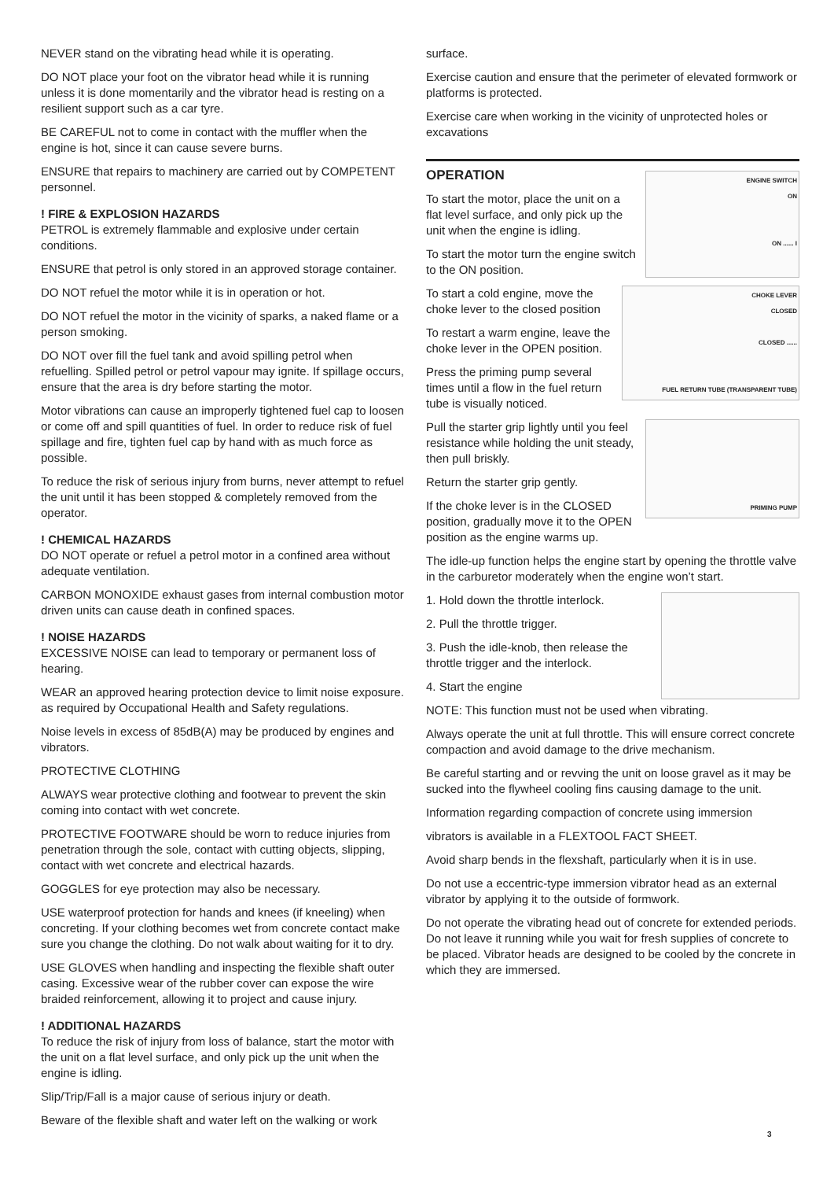NEVER stand on the vibrating head while it is operating.
DO NOT place your foot on the vibrator head while it is running unless it is done momentarily and the vibrator head is resting on a resilient support such as a car tyre.
BE CAREFUL not to come in contact with the muffler when the engine is hot, since it can cause severe burns.
ENSURE that repairs to machinery are carried out by COMPETENT personnel.
! FIRE & EXPLOSION HAZARDS
PETROL is extremely flammable and explosive under certain conditions.
ENSURE that petrol is only stored in an approved storage container.
DO NOT refuel the motor while it is in operation or hot.
DO NOT refuel the motor in the vicinity of sparks, a naked flame or a person smoking.
DO NOT over fill the fuel tank and avoid spilling petrol when refuelling. Spilled petrol or petrol vapour may ignite. If spillage occurs, ensure that the area is dry before starting the motor.
Motor vibrations can cause an improperly tightened fuel cap to loosen or come off and spill quantities of fuel. In order to reduce risk of fuel spillage and fire, tighten fuel cap by hand with as much force as possible.
To reduce the risk of serious injury from burns, never attempt to refuel the unit until it has been stopped & completely removed from the operator.
! CHEMICAL HAZARDS
DO NOT operate or refuel a petrol motor in a confined area without adequate ventilation.
CARBON MONOXIDE exhaust gases from internal combustion motor driven units can cause death in confined spaces.
! NOISE HAZARDS
EXCESSIVE NOISE can lead to temporary or permanent loss of hearing.
WEAR an approved hearing protection device to limit noise exposure. as required by Occupational Health and Safety regulations.
Noise levels in excess of 85dB(A) may be produced by engines and vibrators.
PROTECTIVE CLOTHING
ALWAYS wear protective clothing and footwear to prevent the skin coming into contact with wet concrete.
PROTECTIVE FOOTWARE should be worn to reduce injuries from penetration through the sole, contact with cutting objects, slipping, contact with wet concrete and electrical hazards.
GOGGLES for eye protection may also be necessary.
USE waterproof protection for hands and knees (if kneeling) when concreting. If your clothing becomes wet from concrete contact make sure you change the clothing. Do not walk about waiting for it to dry.
USE GLOVES when handling and inspecting the flexible shaft outer casing. Excessive wear of the rubber cover can expose the wire braided reinforcement, allowing it to project and cause injury.
! ADDITIONAL HAZARDS
To reduce the risk of injury from loss of balance, start the motor with the unit on a flat level surface, and only pick up the unit when the engine is idling.
Slip/Trip/Fall is a major cause of serious injury or death.
Beware of the flexible shaft and water left on the walking or work
surface.
Exercise caution and ensure that the perimeter of elevated formwork or platforms is protected.
Exercise care when working in the vicinity of unprotected holes or excavations
OPERATION
ENGINE SWITCH
ON
ON ...... I
To start the motor, place the unit on a flat level surface, and only pick up the unit when the engine is idling.
To start the motor turn the engine switch to the ON position.
CHOKE LEVER
CLOSED
CLOSED ......
FUEL RETURN TUBE (TRANSPARENT TUBE)
To start a cold engine, move the choke lever to the closed position
To restart a warm engine, leave the choke lever in the OPEN position.
Press the priming pump several times until a flow in the fuel return tube is visually noticed.
PRIMING PUMP
Pull the starter grip lightly until you feel resistance while holding the unit steady, then pull briskly.
Return the starter grip gently.
If the choke lever is in the CLOSED position, gradually move it to the OPEN position as the engine warms up.
The idle-up function helps the engine start by opening the throttle valve in the carburetor moderately when the engine won’t start.
1. Hold down the throttle interlock.
2. Pull the throttle trigger.
3. Push the idle-knob, then release the throttle trigger and the interlock.
4. Start the engine
NOTE: This function must not be used when vibrating.
Always operate the unit at full throttle. This will ensure correct concrete compaction and avoid damage to the drive mechanism.
Be careful starting and or revving the unit on loose gravel as it may be sucked into the flywheel cooling fins causing damage to the unit.
Information regarding compaction of concrete using immersion
vibrators is available in a FLEXTOOL FACT SHEET.
Avoid sharp bends in the flexshaft, particularly when it is in use.
Do not use a eccentric-type immersion vibrator head as an external vibrator by applying it to the outside of formwork.
Do not operate the vibrating head out of concrete for extended periods. Do not leave it running while you wait for fresh supplies of concrete to be placed. Vibrator heads are designed to be cooled by the concrete in which they are immersed.
3